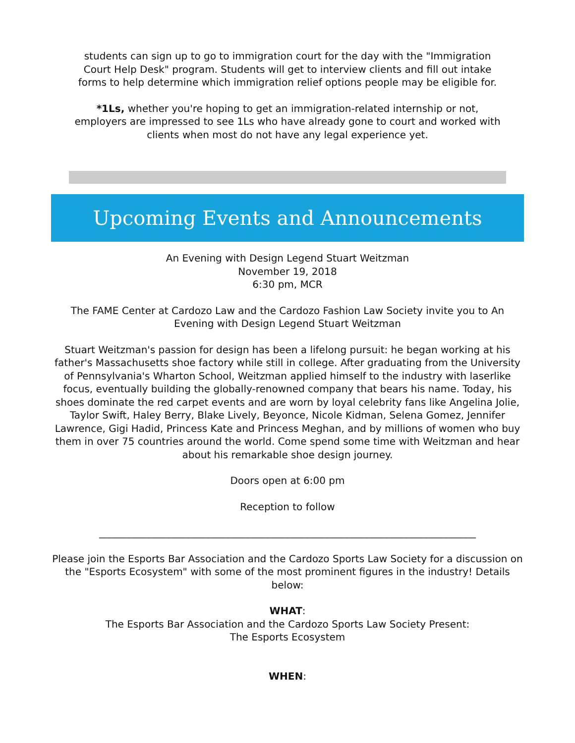students can sign up to go to immigration court for the day with the "Immigration
Court Help Desk" program. Students will get to interview clients and fill out intake
forms to help determine which immigration relief options people may be eligible for.
*1Ls, whether you're hoping to get an immigration-related internship or not,
employers are impressed to see 1Ls who have already gone to court and worked with
clients when most do not have any legal experience yet.
Upcoming Events and Announcements
An Evening with Design Legend Stuart Weitzman
November 19, 2018
6:30 pm, MCR
The FAME Center at Cardozo Law and the Cardozo Fashion Law Society invite you to An
Evening with Design Legend Stuart Weitzman
Stuart Weitzman's passion for design has been a lifelong pursuit: he began working at his father's Massachusetts shoe factory while still in college. After graduating from the University of Pennsylvania's Wharton School, Weitzman applied himself to the industry with laserlike focus, eventually building the globally-renowned company that bears his name. Today, his shoes dominate the red carpet events and are worn by loyal celebrity fans like Angelina Jolie, Taylor Swift, Haley Berry, Blake Lively, Beyonce, Nicole Kidman, Selena Gomez, Jennifer Lawrence, Gigi Hadid, Princess Kate and Princess Meghan, and by millions of women who buy them in over 75 countries around the world. Come spend some time with Weitzman and hear about his remarkable shoe design journey.
Doors open at 6:00 pm
Reception to follow
____________________________________________________________________________
Please join the Esports Bar Association and the Cardozo Sports Law Society for a discussion on the "Esports Ecosystem" with some of the most prominent figures in the industry! Details below:
WHAT:
The Esports Bar Association and the Cardozo Sports Law Society Present:
The Esports Ecosystem
WHEN: